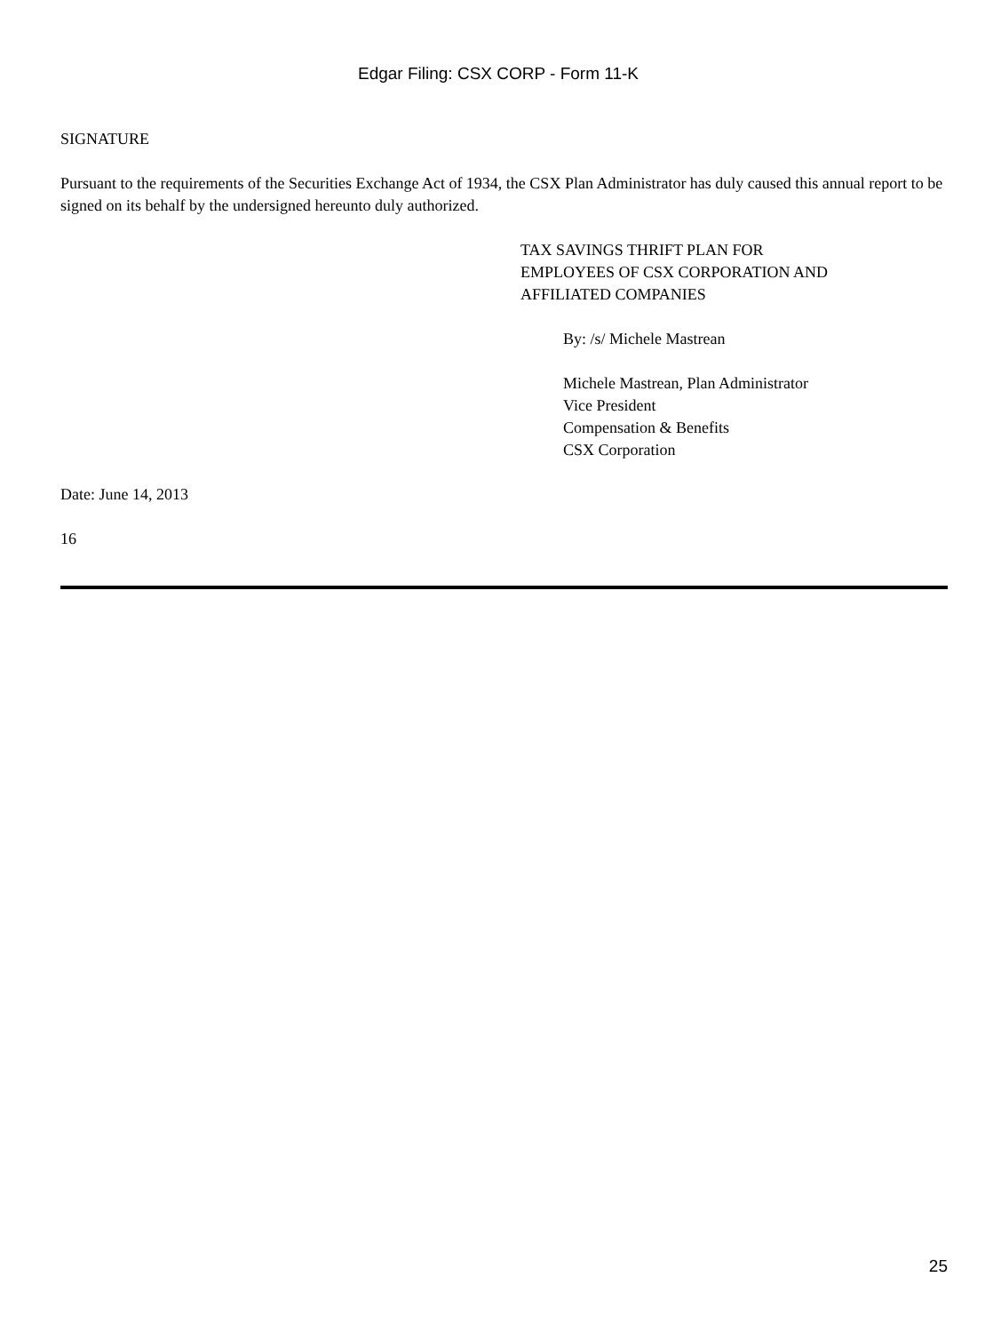Edgar Filing: CSX CORP - Form 11-K
SIGNATURE
Pursuant to the requirements of the Securities Exchange Act of 1934, the CSX Plan Administrator has duly caused this annual report to be signed on its behalf by the undersigned hereunto duly authorized.
TAX SAVINGS THRIFT PLAN FOR
EMPLOYEES OF CSX CORPORATION AND
AFFILIATED COMPANIES
By: /s/ Michele Mastrean
Michele Mastrean, Plan Administrator
Vice President
Compensation & Benefits
CSX Corporation
Date: June 14, 2013
16
25